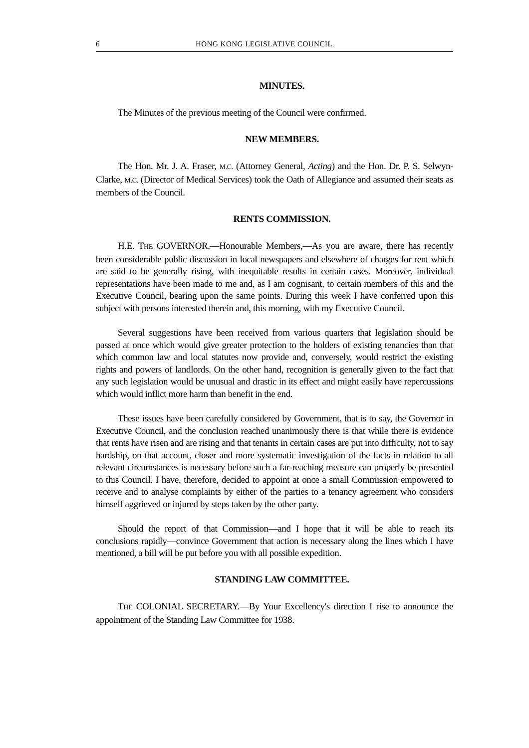6 HONG KONG LEGISLATIVE COUNCIL.
MINUTES.
The Minutes of the previous meeting of the Council were confirmed.
NEW MEMBERS.
The Hon. Mr. J. A. Fraser, M.C. (Attorney General, Acting) and the Hon. Dr. P. S. Selwyn-Clarke, M.C. (Director of Medical Services) took the Oath of Allegiance and assumed their seats as members of the Council.
RENTS COMMISSION.
H.E. THE GOVERNOR.—Honourable Members,—As you are aware, there has recently been considerable public discussion in local newspapers and elsewhere of charges for rent which are said to be generally rising, with inequitable results in certain cases. Moreover, individual representations have been made to me and, as I am cognisant, to certain members of this and the Executive Council, bearing upon the same points. During this week I have conferred upon this subject with persons interested therein and, this morning, with my Executive Council.
Several suggestions have been received from various quarters that legislation should be passed at once which would give greater protection to the holders of existing tenancies than that which common law and local statutes now provide and, conversely, would restrict the existing rights and powers of landlords. On the other hand, recognition is generally given to the fact that any such legislation would be unusual and drastic in its effect and might easily have repercussions which would inflict more harm than benefit in the end.
These issues have been carefully considered by Government, that is to say, the Governor in Executive Council, and the conclusion reached unanimously there is that while there is evidence that rents have risen and are rising and that tenants in certain cases are put into difficulty, not to say hardship, on that account, closer and more systematic investigation of the facts in relation to all relevant circumstances is necessary before such a far-reaching measure can properly be presented to this Council. I have, therefore, decided to appoint at once a small Commission empowered to receive and to analyse complaints by either of the parties to a tenancy agreement who considers himself aggrieved or injured by steps taken by the other party.
Should the report of that Commission—and I hope that it will be able to reach its conclusions rapidly—convince Government that action is necessary along the lines which I have mentioned, a bill will be put before you with all possible expedition.
STANDING LAW COMMITTEE.
THE COLONIAL SECRETARY.—By Your Excellency's direction I rise to announce the appointment of the Standing Law Committee for 1938.